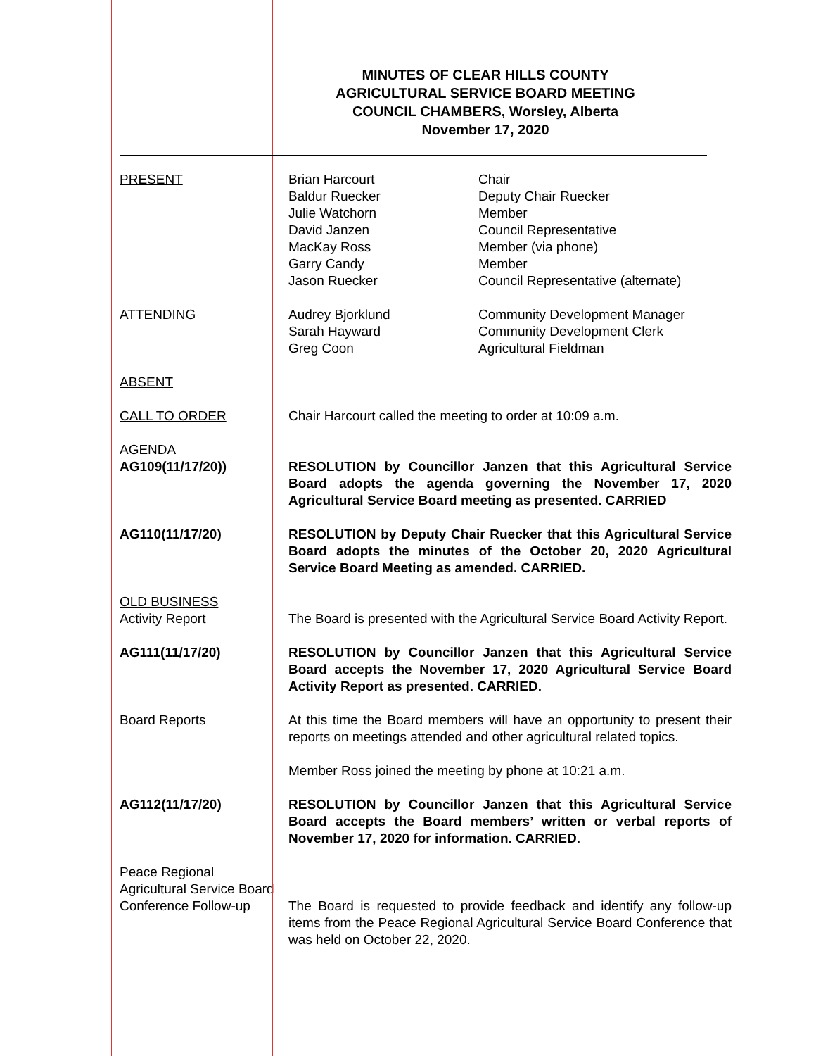MINUTES OF CLEAR HILLS COUNTY
AGRICULTURAL SERVICE BOARD MEETING
COUNCIL CHAMBERS, Worsley, Alberta
November 17, 2020
PRESENT Brian Harcourt
Baldur Ruecker
Julie Watchorn
David Janzen
MacKay Ross
Garry Candy
Jason Ruecker
Chair
Deputy Chair Ruecker
Member
Council Representative
Member (via phone)
Member
Council Representative (alternate)
ATTENDING Audrey Bjorklund
Sarah Hayward
Greg Coon
Community Development Manager
Community Development Clerk
Agricultural Fieldman
ABSENT
CALL TO ORDER Chair Harcourt called the meeting to order at 10:09 a.m.
AGENDA
AG109(11/17/20))
RESOLUTION by Councillor Janzen that this Agricultural Service Board adopts the agenda governing the November 17, 2020 Agricultural Service Board meeting as presented. CARRIED
AG110(11/17/20) RESOLUTION by Deputy Chair Ruecker that this Agricultural Service Board adopts the minutes of the October 20, 2020 Agricultural Service Board Meeting as amended. CARRIED.
OLD BUSINESS
Activity Report
The Board is presented with the Agricultural Service Board Activity Report.
AG111(11/17/20) RESOLUTION by Councillor Janzen that this Agricultural Service Board accepts the November 17, 2020 Agricultural Service Board Activity Report as presented. CARRIED.
Board Reports At this time the Board members will have an opportunity to present their reports on meetings attended and other agricultural related topics.
Member Ross joined the meeting by phone at 10:21 a.m.
AG112(11/17/20) RESOLUTION by Councillor Janzen that this Agricultural Service Board accepts the Board members’ written or verbal reports of November 17, 2020 for information. CARRIED.
Peace Regional
Agricultural Service Board
Conference Follow-up
The Board is requested to provide feedback and identify any follow-up items from the Peace Regional Agricultural Service Board Conference that was held on October 22, 2020.